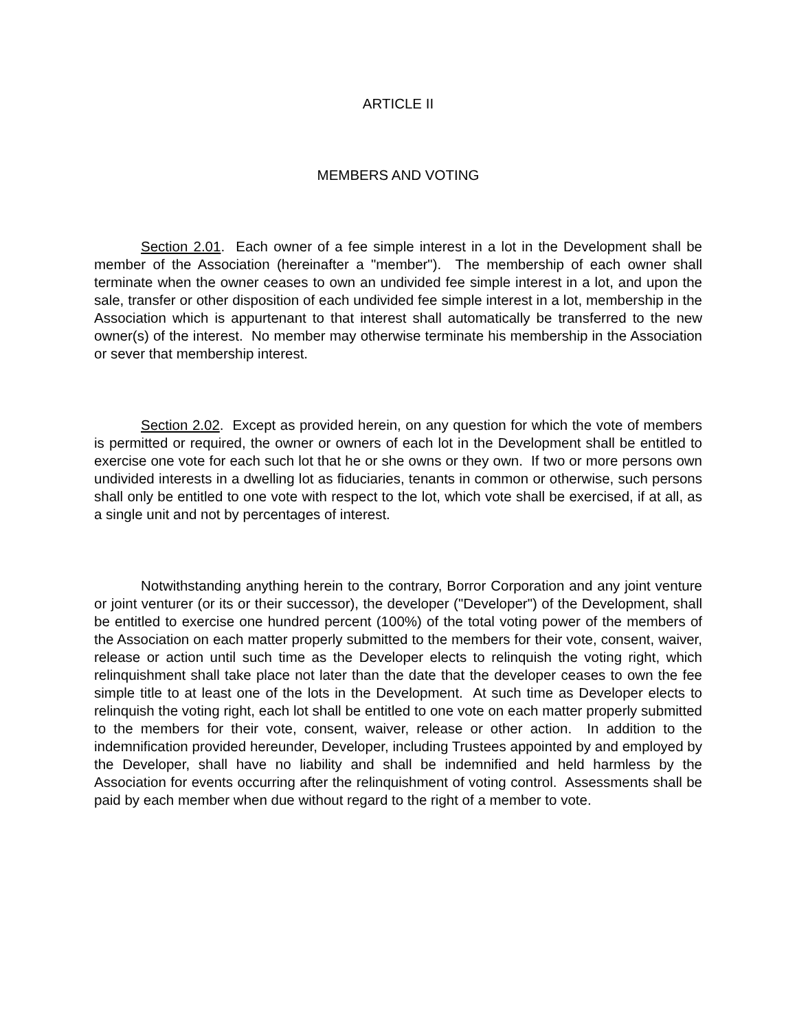ARTICLE II
MEMBERS AND VOTING
Section 2.01. Each owner of a fee simple interest in a lot in the Development shall be member of the Association (hereinafter a "member"). The membership of each owner shall terminate when the owner ceases to own an undivided fee simple interest in a lot, and upon the sale, transfer or other disposition of each undivided fee simple interest in a lot, membership in the Association which is appurtenant to that interest shall automatically be transferred to the new owner(s) of the interest. No member may otherwise terminate his membership in the Association or sever that membership interest.
Section 2.02. Except as provided herein, on any question for which the vote of members is permitted or required, the owner or owners of each lot in the Development shall be entitled to exercise one vote for each such lot that he or she owns or they own. If two or more persons own undivided interests in a dwelling lot as fiduciaries, tenants in common or otherwise, such persons shall only be entitled to one vote with respect to the lot, which vote shall be exercised, if at all, as a single unit and not by percentages of interest.
Notwithstanding anything herein to the contrary, Borror Corporation and any joint venture or joint venturer (or its or their successor), the developer ("Developer") of the Development, shall be entitled to exercise one hundred percent (100%) of the total voting power of the members of the Association on each matter properly submitted to the members for their vote, consent, waiver, release or action until such time as the Developer elects to relinquish the voting right, which relinquishment shall take place not later than the date that the developer ceases to own the fee simple title to at least one of the lots in the Development. At such time as Developer elects to relinquish the voting right, each lot shall be entitled to one vote on each matter properly submitted to the members for their vote, consent, waiver, release or other action. In addition to the indemnification provided hereunder, Developer, including Trustees appointed by and employed by the Developer, shall have no liability and shall be indemnified and held harmless by the Association for events occurring after the relinquishment of voting control. Assessments shall be paid by each member when due without regard to the right of a member to vote.